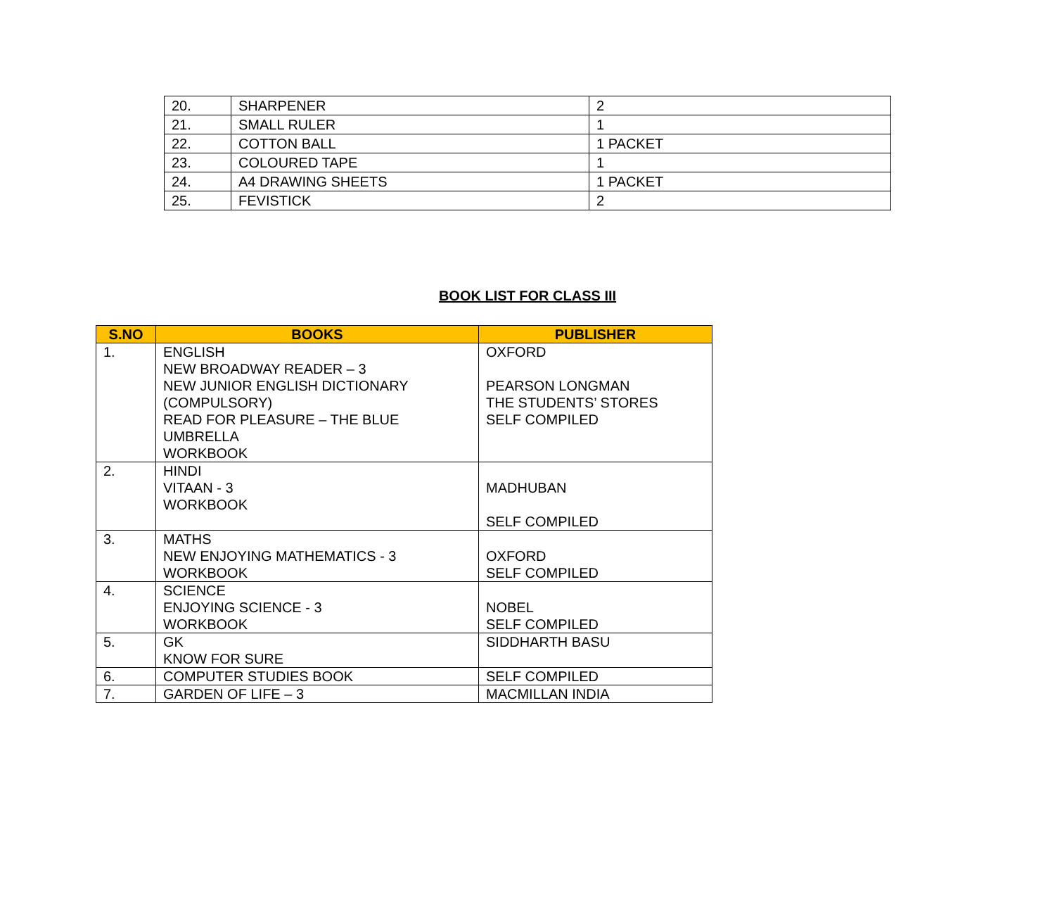| 20. | SHARPENER | 2 |
| 21. | SMALL RULER | 1 |
| 22. | COTTON BALL | 1 PACKET |
| 23. | COLOURED TAPE | 1 |
| 24. | A4 DRAWING SHEETS | 1 PACKET |
| 25. | FEVISTICK | 2 |
BOOK LIST FOR CLASS III
| S.NO | BOOKS | PUBLISHER |
| --- | --- | --- |
| 1. | ENGLISH NEW BROADWAY READER – 3 NEW JUNIOR ENGLISH DICTIONARY (COMPULSORY) READ FOR PLEASURE – THE BLUE UMBRELLA WORKBOOK | OXFORD PEARSON LONGMAN THE STUDENTS’ STORES SELF COMPILED |
| 2. | HINDI VITAAN - 3 WORKBOOK | MADHUBAN SELF COMPILED |
| 3. | MATHS NEW ENJOYING MATHEMATICS - 3 WORKBOOK | OXFORD SELF COMPILED |
| 4. | SCIENCE ENJOYING SCIENCE - 3 WORKBOOK | NOBEL SELF COMPILED |
| 5. | GK KNOW FOR SURE | SIDDHARTH BASU |
| 6. | COMPUTER STUDIES BOOK | SELF COMPILED |
| 7. | GARDEN OF LIFE – 3 | MACMILLAN INDIA |